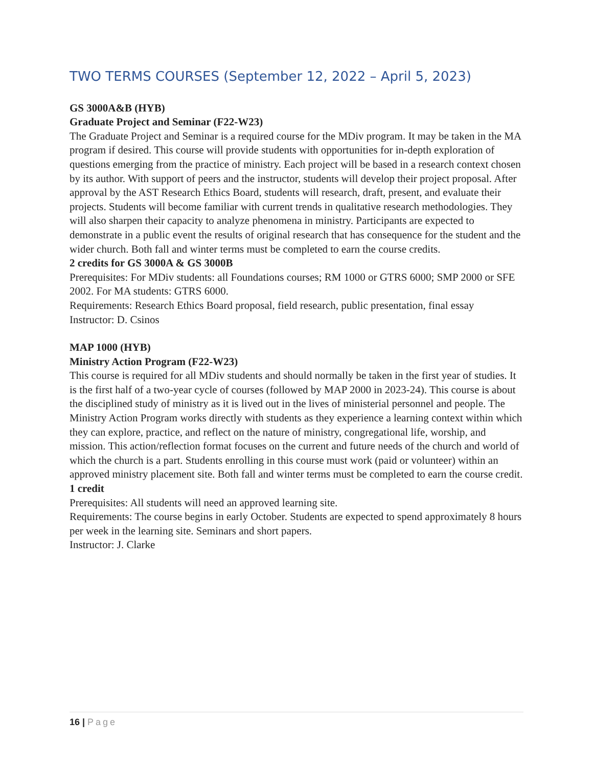TWO TERMS COURSES (September 12, 2022 – April 5, 2023)
GS 3000A&B (HYB)
Graduate Project and Seminar (F22-W23)
The Graduate Project and Seminar is a required course for the MDiv program. It may be taken in the MA program if desired. This course will provide students with opportunities for in-depth exploration of questions emerging from the practice of ministry. Each project will be based in a research context chosen by its author. With support of peers and the instructor, students will develop their project proposal. After approval by the AST Research Ethics Board, students will research, draft, present, and evaluate their projects. Students will become familiar with current trends in qualitative research methodologies. They will also sharpen their capacity to analyze phenomena in ministry. Participants are expected to demonstrate in a public event the results of original research that has consequence for the student and the wider church. Both fall and winter terms must be completed to earn the course credits.
2 credits for GS 3000A & GS 3000B
Prerequisites: For MDiv students: all Foundations courses; RM 1000 or GTRS 6000; SMP 2000 or SFE 2002. For MA students: GTRS 6000.
Requirements: Research Ethics Board proposal, field research, public presentation, final essay
Instructor: D. Csinos
MAP 1000 (HYB)
Ministry Action Program (F22-W23)
This course is required for all MDiv students and should normally be taken in the first year of studies. It is the first half of a two-year cycle of courses (followed by MAP 2000 in 2023-24). This course is about the disciplined study of ministry as it is lived out in the lives of ministerial personnel and people. The Ministry Action Program works directly with students as they experience a learning context within which they can explore, practice, and reflect on the nature of ministry, congregational life, worship, and mission. This action/reflection format focuses on the current and future needs of the church and world of which the church is a part. Students enrolling in this course must work (paid or volunteer) within an approved ministry placement site. Both fall and winter terms must be completed to earn the course credit.
1 credit
Prerequisites: All students will need an approved learning site.
Requirements: The course begins in early October. Students are expected to spend approximately 8 hours per week in the learning site. Seminars and short papers.
Instructor: J. Clarke
16 | Page